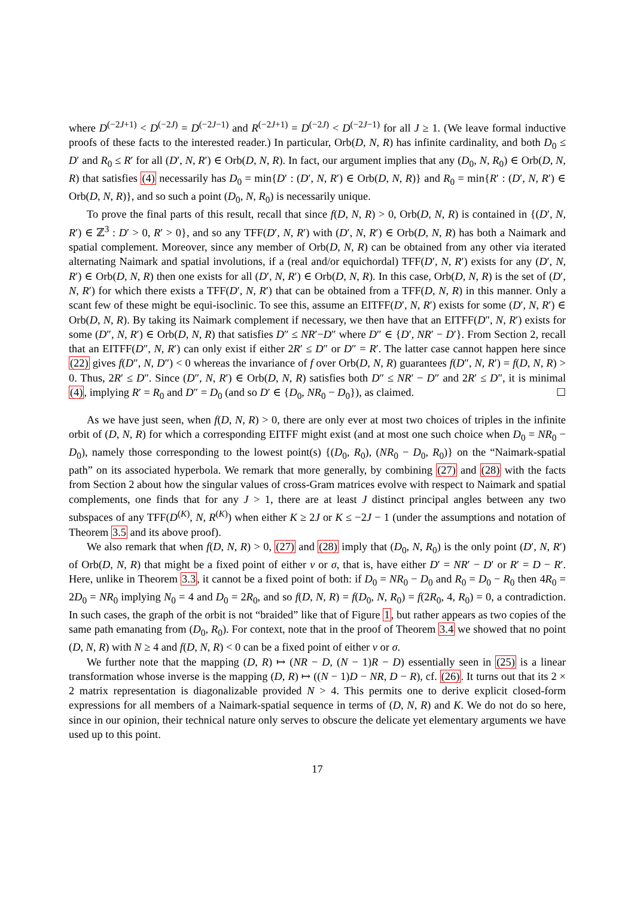where D<sup>(−2J+1)</sup> < D<sup>(−2J)</sup> = D<sup>(−2J−1)</sup> and R<sup>(−2J+1)</sup> = D<sup>(−2J)</sup> < D<sup>(−2J−1)</sup> for all J ≥ 1. (We leave formal inductive proofs of these facts to the interested reader.) In particular, Orb(D, N, R) has infinite cardinality, and both D<sub>0</sub> ≤ D′ and R<sub>0</sub> ≤ R′ for all (D′, N, R′) ∈ Orb(D, N, R). In fact, our argument implies that any (D<sub>0</sub>, N, R<sub>0</sub>) ∈ Orb(D, N, R) that satisfies (4) necessarily has D<sub>0</sub> = min{D′ : (D′, N, R′) ∈ Orb(D, N, R)} and R<sub>0</sub> = min{R′ : (D′, N, R′) ∈ Orb(D, N, R)}, and so such a point (D<sub>0</sub>, N, R<sub>0</sub>) is necessarily unique.
To prove the final parts of this result, recall that since f(D, N, R) > 0, Orb(D, N, R) is contained in {(D′, N, R′) ∈ ℤ<sup>3</sup> : D′ > 0, R′ > 0}, and so any TFF(D′, N, R′) with (D′, N, R′) ∈ Orb(D, N, R) has both a Naimark and spatial complement. Moreover, since any member of Orb(D, N, R) can be obtained from any other via iterated alternating Naimark and spatial involutions, if a (real and/or equichordal) TFF(D′, N, R′) exists for any (D′, N, R′) ∈ Orb(D, N, R) then one exists for all (D′, N, R′) ∈ Orb(D, N, R). In this case, Orb(D, N, R) is the set of (D′, N, R′) for which there exists a TFF(D′, N, R′) that can be obtained from a TFF(D, N, R) in this manner. Only a scant few of these might be equi-isoclinic. To see this, assume an EITFF(D′, N, R′) exists for some (D′, N, R′) ∈ Orb(D, N, R). By taking its Naimark complement if necessary, we then have that an EITFF(D″, N, R′) exists for some (D″, N, R′) ∈ Orb(D, N, R) that satisfies D″ ≤ NR′−D″ where D″ ∈ {D′, NR′ − D′}. From Section 2, recall that an EITFF(D″, N, R′) can only exist if either 2R′ ≤ D″ or D″ = R′. The latter case cannot happen here since (22) gives f(D″, N, D″) < 0 whereas the invariance of f over Orb(D, N, R) guarantees f(D″, N, R′) = f(D, N, R) > 0. Thus, 2R′ ≤ D″. Since (D″, N, R′) ∈ Orb(D, N, R) satisfies both D″ ≤ NR′ − D″ and 2R′ ≤ D″, it is minimal (4), implying R′ = R<sub>0</sub> and D″ = D<sub>0</sub> (and so D′ ∈ {D<sub>0</sub>, NR<sub>0</sub> − D<sub>0</sub>}), as claimed. ☐
As we have just seen, when f(D, N, R) > 0, there are only ever at most two choices of triples in the infinite orbit of (D, N, R) for which a corresponding EITFF might exist (and at most one such choice when D<sub>0</sub> = NR<sub>0</sub> − D<sub>0</sub>), namely those corresponding to the lowest point(s) {(D<sub>0</sub>, R<sub>0</sub>), (NR<sub>0</sub> − D<sub>0</sub>, R<sub>0</sub>)} on the “Naimark-spatial path” on its associated hyperbola. We remark that more generally, by combining (27) and (28) with the facts from Section 2 about how the singular values of cross-Gram matrices evolve with respect to Naimark and spatial complements, one finds that for any J > 1, there are at least J distinct principal angles between any two subspaces of any TFF(D<sup>(K)</sup>, N, R<sup>(K)</sup>) when either K ≥ 2J or K ≤ −2J − 1 (under the assumptions and notation of Theorem 3.5 and its above proof).
We also remark that when f(D, N, R) > 0, (27) and (28) imply that (D<sub>0</sub>, N, R<sub>0</sub>) is the only point (D′, N, R′) of Orb(D, N, R) that might be a fixed point of either ν or σ, that is, have either D′ = NR′ − D′ or R′ = D − R′. Here, unlike in Theorem 3.3, it cannot be a fixed point of both: if D<sub>0</sub> = NR<sub>0</sub> − D<sub>0</sub> and R<sub>0</sub> = D<sub>0</sub> − R<sub>0</sub> then 4R<sub>0</sub> = 2D<sub>0</sub> = NR<sub>0</sub> implying N<sub>0</sub> = 4 and D<sub>0</sub> = 2R<sub>0</sub>, and so f(D, N, R) = f(D<sub>0</sub>, N, R<sub>0</sub>) = f(2R<sub>0</sub>, 4, R<sub>0</sub>) = 0, a contradiction. In such cases, the graph of the orbit is not “braided” like that of Figure 1, but rather appears as two copies of the same path emanating from (D<sub>0</sub>, R<sub>0</sub>). For context, note that in the proof of Theorem 3.4 we showed that no point (D, N, R) with N ≥ 4 and f(D, N, R) < 0 can be a fixed point of either ν or σ.
We further note that the mapping (D, R) ↦ (NR − D, (N − 1)R − D) essentially seen in (25) is a linear transformation whose inverse is the mapping (D, R) ↦ ((N − 1)D − NR, D − R), cf. (26). It turns out that its 2 × 2 matrix representation is diagonalizable provided N > 4. This permits one to derive explicit closed-form expressions for all members of a Naimark-spatial sequence in terms of (D, N, R) and K. We do not do so here, since in our opinion, their technical nature only serves to obscure the delicate yet elementary arguments we have used up to this point.
17